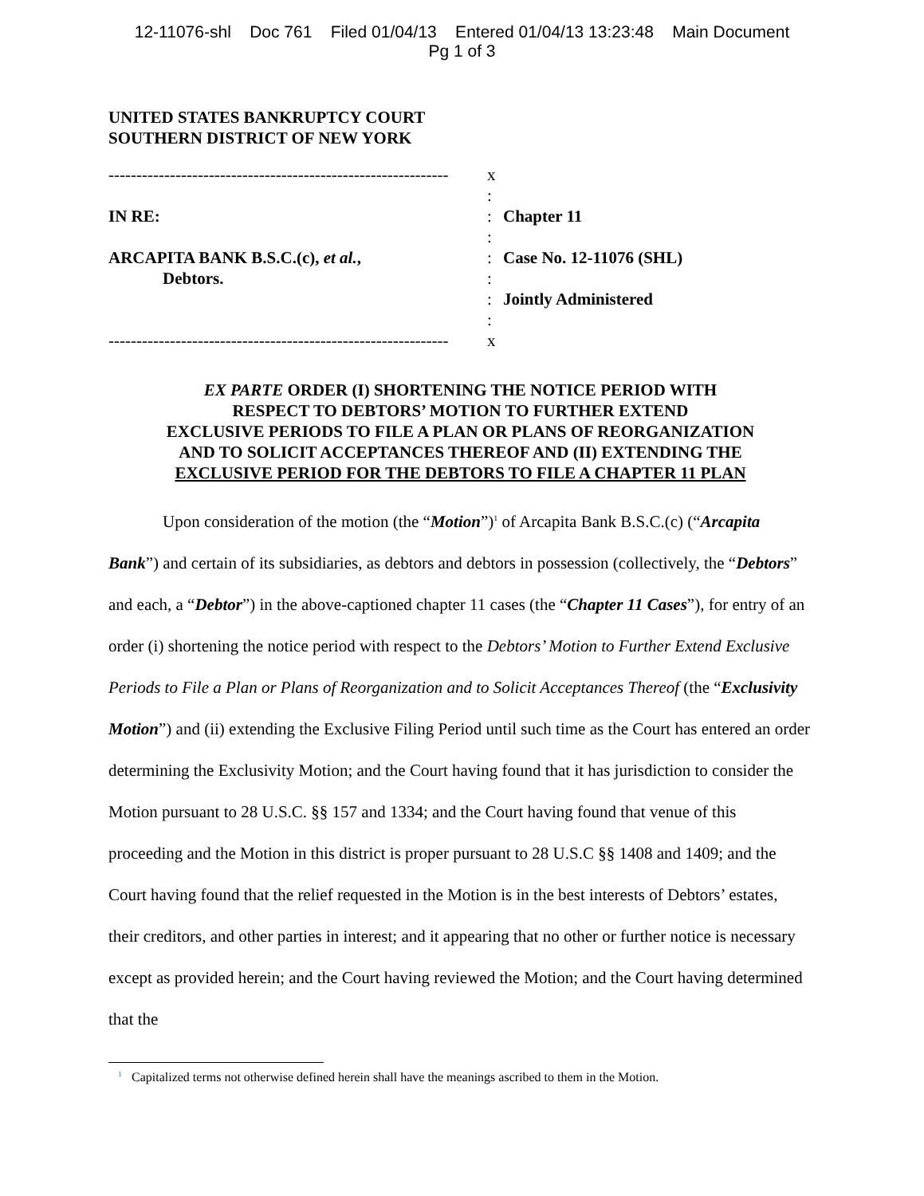12-11076-shl Doc 761 Filed 01/04/13 Entered 01/04/13 13:23:48 Main Document
Pg 1 of 3
UNITED STATES BANKRUPTCY COURT
SOUTHERN DISTRICT OF NEW YORK
-------------------------------------------------------------
x
:
IN RE:
:
Chapter 11
:
ARCAPITA BANK B.S.C.(c), et al.,
:
Case No. 12-11076 (SHL)
Debtors.
:
:
Jointly Administered
:
-------------------------------------------------------------
x
EX PARTE ORDER (I) SHORTENING THE NOTICE PERIOD WITH
RESPECT TO DEBTORS’ MOTION TO FURTHER EXTEND
EXCLUSIVE PERIODS TO FILE A PLAN OR PLANS OF REORGANIZATION
AND TO SOLICIT ACCEPTANCES THEREOF AND (II) EXTENDING THE
EXCLUSIVE PERIOD FOR THE DEBTORS TO FILE A CHAPTER 11 PLAN
Upon consideration of the motion (the “Motion”)<sup>1</sup> of Arcapita Bank B.S.C.(c) (“Arcapita Bank”) and certain of its subsidiaries, as debtors and debtors in possession (collectively, the “Debtors” and each, a “Debtor”) in the above-captioned chapter 11 cases (the “Chapter 11 Cases”), for entry of an order (i) shortening the notice period with respect to the Debtors’ Motion to Further Extend Exclusive Periods to File a Plan or Plans of Reorganization and to Solicit Acceptances Thereof (the “Exclusivity Motion”) and (ii) extending the Exclusive Filing Period until such time as the Court has entered an order determining the Exclusivity Motion; and the Court having found that it has jurisdiction to consider the Motion pursuant to 28 U.S.C. §§ 157 and 1334; and the Court having found that venue of this proceeding and the Motion in this district is proper pursuant to 28 U.S.C §§ 1408 and 1409; and the Court having found that the relief requested in the Motion is in the best interests of Debtors’ estates, their creditors, and other parties in interest; and it appearing that no other or further notice is necessary except as provided herein; and the Court having reviewed the Motion; and the Court having determined that the
<sup>1</sup> Capitalized terms not otherwise defined herein shall have the meanings ascribed to them in the Motion.